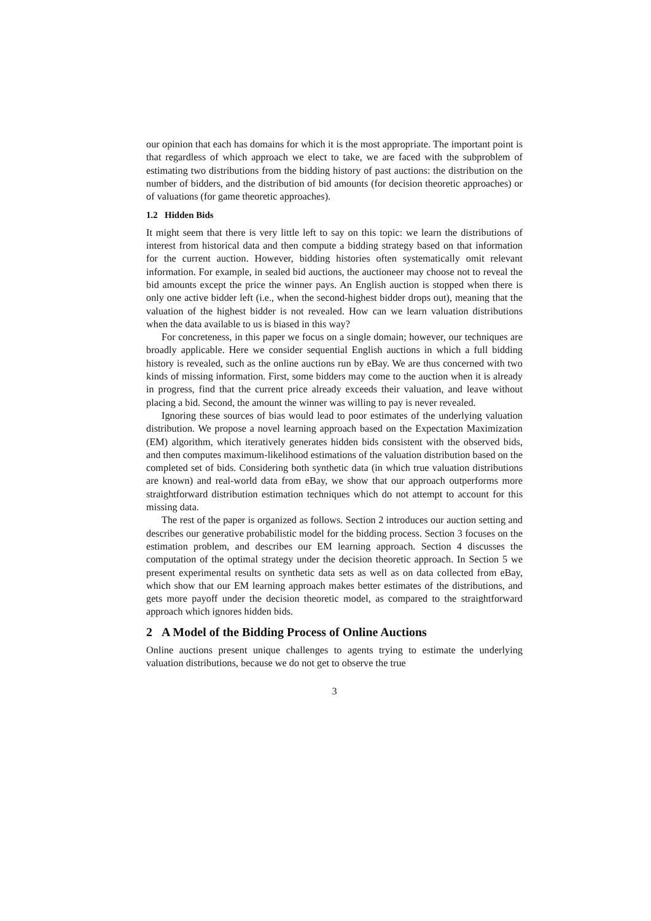our opinion that each has domains for which it is the most appropriate. The important point is that regardless of which approach we elect to take, we are faced with the subproblem of estimating two distributions from the bidding history of past auctions: the distribution on the number of bidders, and the distribution of bid amounts (for decision theoretic approaches) or of valuations (for game theoretic approaches).
1.2 Hidden Bids
It might seem that there is very little left to say on this topic: we learn the distributions of interest from historical data and then compute a bidding strategy based on that information for the current auction. However, bidding histories often systematically omit relevant information. For example, in sealed bid auctions, the auctioneer may choose not to reveal the bid amounts except the price the winner pays. An English auction is stopped when there is only one active bidder left (i.e., when the second-highest bidder drops out), meaning that the valuation of the highest bidder is not revealed. How can we learn valuation distributions when the data available to us is biased in this way?
For concreteness, in this paper we focus on a single domain; however, our techniques are broadly applicable. Here we consider sequential English auctions in which a full bidding history is revealed, such as the online auctions run by eBay. We are thus concerned with two kinds of missing information. First, some bidders may come to the auction when it is already in progress, find that the current price already exceeds their valuation, and leave without placing a bid. Second, the amount the winner was willing to pay is never revealed.
Ignoring these sources of bias would lead to poor estimates of the underlying valuation distribution. We propose a novel learning approach based on the Expectation Maximization (EM) algorithm, which iteratively generates hidden bids consistent with the observed bids, and then computes maximum-likelihood estimations of the valuation distribution based on the completed set of bids. Considering both synthetic data (in which true valuation distributions are known) and real-world data from eBay, we show that our approach outperforms more straightforward distribution estimation techniques which do not attempt to account for this missing data.
The rest of the paper is organized as follows. Section 2 introduces our auction setting and describes our generative probabilistic model for the bidding process. Section 3 focuses on the estimation problem, and describes our EM learning approach. Section 4 discusses the computation of the optimal strategy under the decision theoretic approach. In Section 5 we present experimental results on synthetic data sets as well as on data collected from eBay, which show that our EM learning approach makes better estimates of the distributions, and gets more payoff under the decision theoretic model, as compared to the straightforward approach which ignores hidden bids.
2 A Model of the Bidding Process of Online Auctions
Online auctions present unique challenges to agents trying to estimate the underlying valuation distributions, because we do not get to observe the true
3